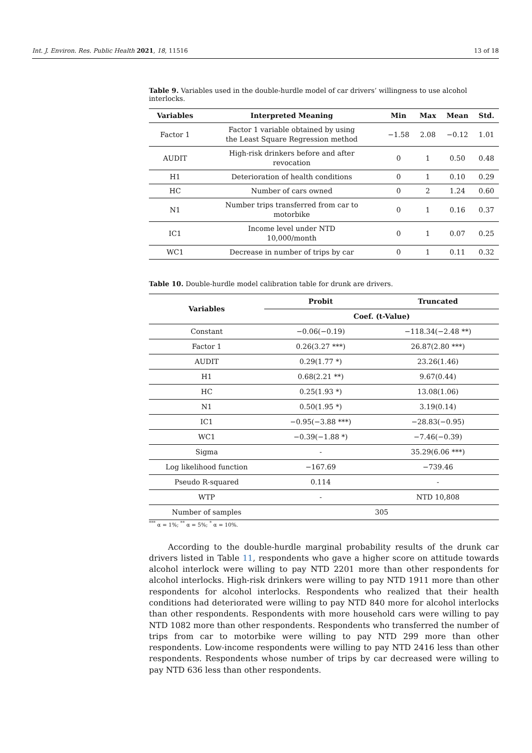Int. J. Environ. Res. Public Health 2021, 18, 11516 13 of 18
Table 9. Variables used in the double-hurdle model of car drivers’ willingness to use alcohol interlocks.
| Variables | Interpreted Meaning | Min | Max | Mean | Std. |
| --- | --- | --- | --- | --- | --- |
| Factor 1 | Factor 1 variable obtained by using the Least Square Regression method | −1.58 | 2.08 | −0.12 | 1.01 |
| AUDIT | High-risk drinkers before and after revocation | 0 | 1 | 0.50 | 0.48 |
| H1 | Deterioration of health conditions | 0 | 1 | 0.10 | 0.29 |
| HC | Number of cars owned | 0 | 2 | 1.24 | 0.60 |
| N1 | Number trips transferred from car to motorbike | 0 | 1 | 0.16 | 0.37 |
| IC1 | Income level under NTD 10,000/month | 0 | 1 | 0.07 | 0.25 |
| WC1 | Decrease in number of trips by car | 0 | 1 | 0.11 | 0.32 |
Table 10. Double-hurdle model calibration table for drunk are drivers.
| Variables | Probit | Truncated |
| --- | --- | --- |
| | Coef. (t-Value) | |
| Constant | −0.06(−0.19) | −118.34(−2.48 **) |
| Factor 1 | 0.26(3.27 ***) | 26.87(2.80 ***) |
| AUDIT | 0.29(1.77 *) | 23.26(1.46) |
| H1 | 0.68(2.21 **) | 9.67(0.44) |
| HC | 0.25(1.93 *) | 13.08(1.06) |
| N1 | 0.50(1.95 *) | 3.19(0.14) |
| IC1 | −0.95(−3.88 ***) | −28.83(−0.95) |
| WC1 | −0.39(−1.88 *) | −7.46(−0.39) |
| Sigma | - | 35.29(6.06 ***) |
| Log likelihood function | −167.69 | −739.46 |
| Pseudo R-squared | 0.114 | - |
| WTP | - | NTD 10,808 |
| Number of samples | 305 | |
<sup>***</sup> α = 1%; <sup>**</sup> α = 5%; <sup>*</sup> α = 10%.
According to the double-hurdle marginal probability results of the drunk car drivers listed in Table 11, respondents who gave a higher score on attitude towards alcohol interlock were willing to pay NTD 2201 more than other respondents for alcohol interlocks. High-risk drinkers were willing to pay NTD 1911 more than other respondents for alcohol interlocks. Respondents who realized that their health conditions had deteriorated were willing to pay NTD 840 more for alcohol interlocks than other respondents. Respondents with more household cars were willing to pay NTD 1082 more than other respondents. Respondents who transferred the number of trips from car to motorbike were willing to pay NTD 299 more than other respondents. Low-income respondents were willing to pay NTD 2416 less than other respondents. Respondents whose number of trips by car decreased were willing to pay NTD 636 less than other respondents.